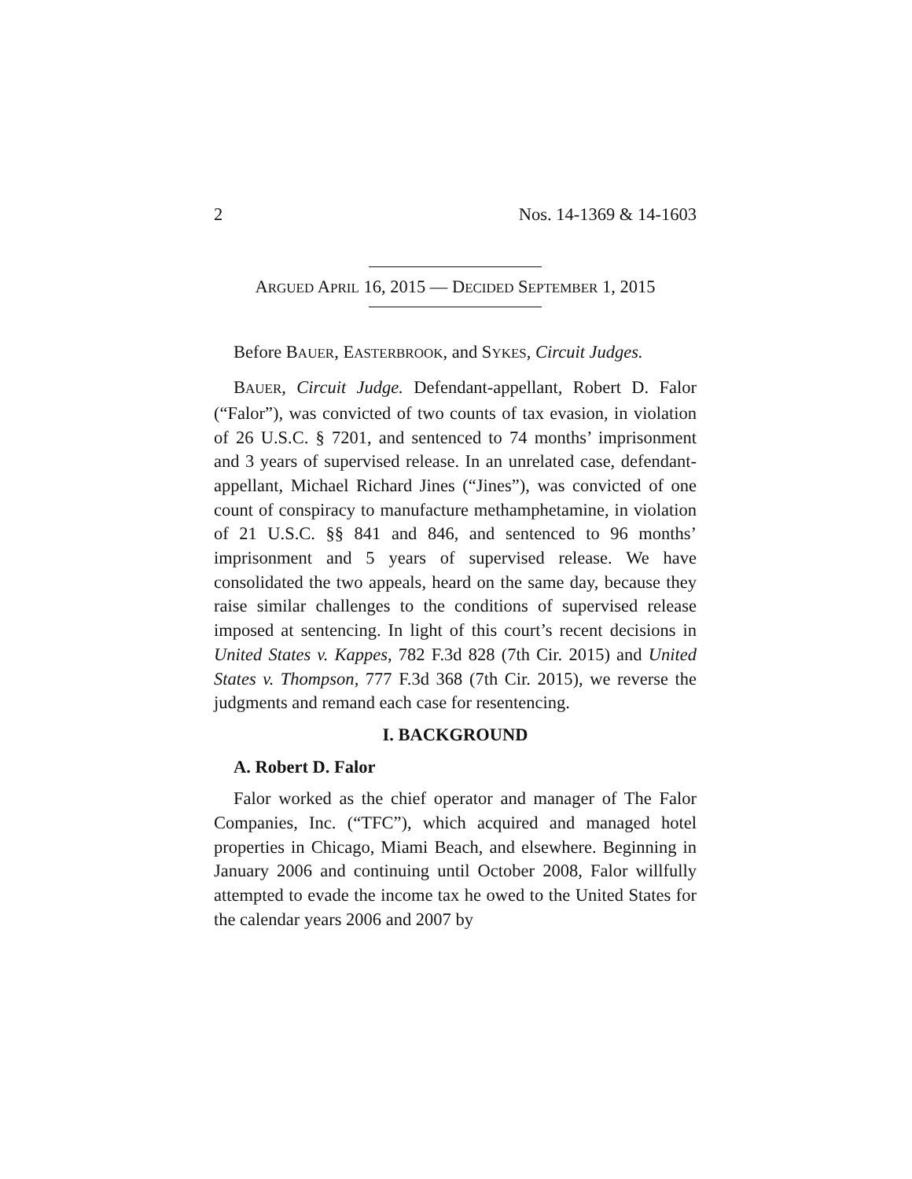2 Nos. 14-1369 & 14-1603
ARGUED APRIL 16, 2015 — DECIDED SEPTEMBER 1, 2015
Before BAUER, EASTERBROOK, and SYKES, Circuit Judges.
BAUER, Circuit Judge. Defendant-appellant, Robert D. Falor (“Falor”), was convicted of two counts of tax evasion, in violation of 26 U.S.C. § 7201, and sentenced to 74 months’ imprisonment and 3 years of supervised release. In an unrelated case, defendant-appellant, Michael Richard Jines (“Jines”), was convicted of one count of conspiracy to manufacture methamphetamine, in violation of 21 U.S.C. §§ 841 and 846, and sentenced to 96 months’ imprisonment and 5 years of supervised release. We have consolidated the two appeals, heard on the same day, because they raise similar challenges to the conditions of supervised release imposed at sentencing. In light of this court’s recent decisions in United States v. Kappes, 782 F.3d 828 (7th Cir. 2015) and United States v. Thompson, 777 F.3d 368 (7th Cir. 2015), we reverse the judgments and remand each case for resentencing.
I. BACKGROUND
A. Robert D. Falor
Falor worked as the chief operator and manager of The Falor Companies, Inc. (“TFC”), which acquired and managed hotel properties in Chicago, Miami Beach, and elsewhere. Beginning in January 2006 and continuing until October 2008, Falor willfully attempted to evade the income tax he owed to the United States for the calendar years 2006 and 2007 by